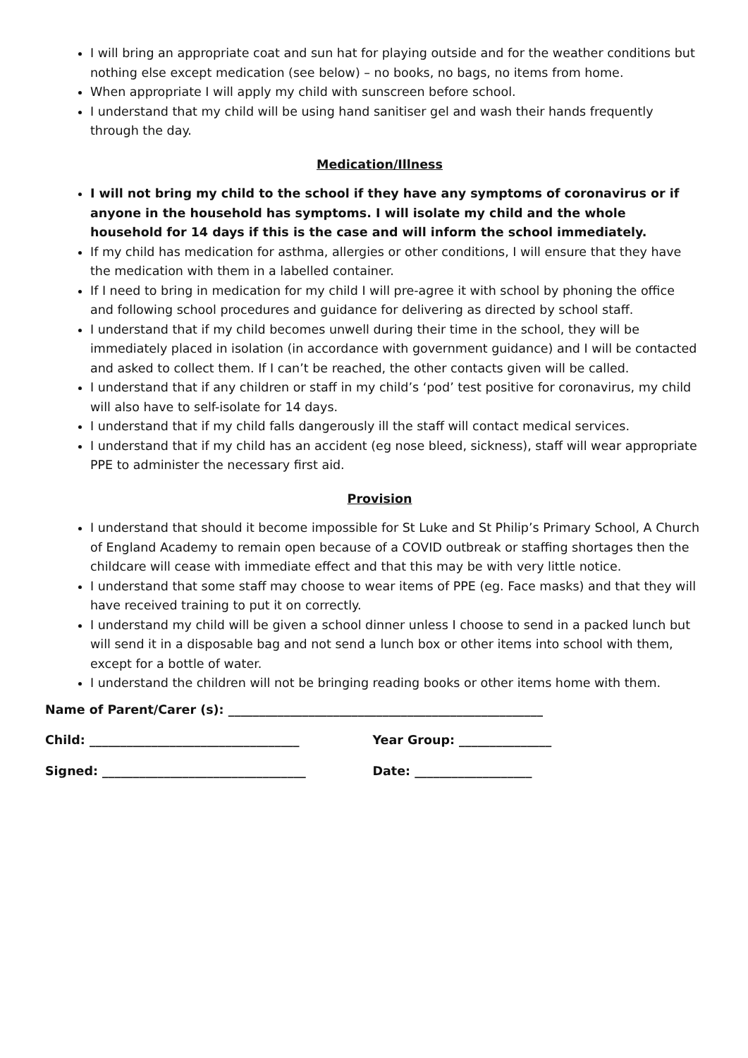I will bring an appropriate coat and sun hat for playing outside and for the weather conditions but nothing else except medication (see below) – no books, no bags, no items from home.
When appropriate I will apply my child with sunscreen before school.
I understand that my child will be using hand sanitiser gel and wash their hands frequently through the day.
Medication/Illness
I will not bring my child to the school if they have any symptoms of coronavirus or if anyone in the household has symptoms. I will isolate my child and the whole household for 14 days if this is the case and will inform the school immediately.
If my child has medication for asthma, allergies or other conditions, I will ensure that they have the medication with them in a labelled container.
If I need to bring in medication for my child I will pre-agree it with school by phoning the office and following school procedures and guidance for delivering as directed by school staff.
I understand that if my child becomes unwell during their time in the school, they will be immediately placed in isolation (in accordance with government guidance) and I will be contacted and asked to collect them. If I can’t be reached, the other contacts given will be called.
I understand that if any children or staff in my child’s ‘pod’ test positive for coronavirus, my child will also have to self-isolate for 14 days.
I understand that if my child falls dangerously ill the staff will contact medical services.
I understand that if my child has an accident (eg nose bleed, sickness), staff will wear appropriate PPE to administer the necessary first aid.
Provision
I understand that should it become impossible for St Luke and St Philip’s Primary School, A Church of England Academy to remain open because of a COVID outbreak or staffing shortages then the childcare will cease with immediate effect and that this may be with very little notice.
I understand that some staff may choose to wear items of PPE (eg. Face masks) and that they will have received training to put it on correctly.
I understand my child will be given a school dinner unless I choose to send in a packed lunch but will send it in a disposable bag and not send a lunch box or other items into school with them, except for a bottle of water.
I understand the children will not be bringing reading books or other items home with them.
Name of Parent/Carer (s): ___________________________________________________
Child: __________________________________ Year Group: _______________
Signed: _________________________________ Date: ___________________